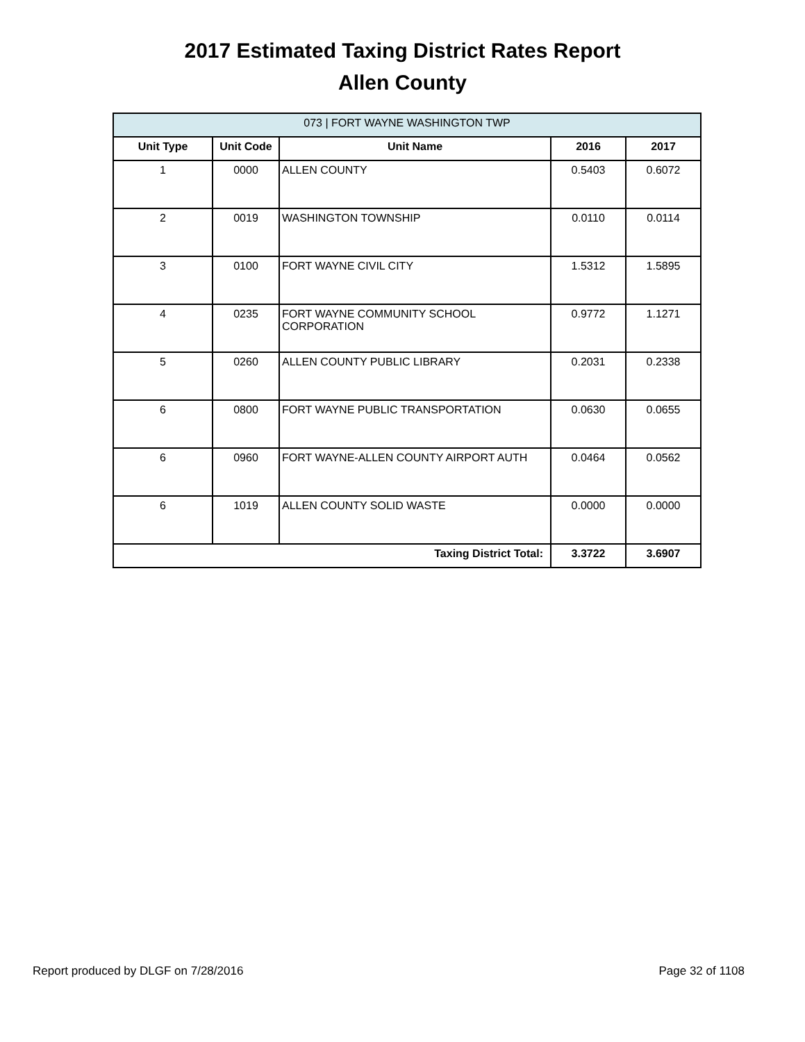2017 Estimated Taxing District Rates Report
Allen County
| 073 / FORT WAYNE WASHINGTON TWP | | | | |
| --- | --- | --- | --- | --- |
| Unit Type | Unit Code | Unit Name | 2016 | 2017 |
| 1 | 0000 | ALLEN COUNTY | 0.5403 | 0.6072 |
| 2 | 0019 | WASHINGTON TOWNSHIP | 0.0110 | 0.0114 |
| 3 | 0100 | FORT WAYNE CIVIL CITY | 1.5312 | 1.5895 |
| 4 | 0235 | FORT WAYNE COMMUNITY SCHOOL CORPORATION | 0.9772 | 1.1271 |
| 5 | 0260 | ALLEN COUNTY PUBLIC LIBRARY | 0.2031 | 0.2338 |
| 6 | 0800 | FORT WAYNE PUBLIC TRANSPORTATION | 0.0630 | 0.0655 |
| 6 | 0960 | FORT WAYNE-ALLEN COUNTY AIRPORT AUTH | 0.0464 | 0.0562 |
| 6 | 1019 | ALLEN COUNTY SOLID WASTE | 0.0000 | 0.0000 |
| Taxing District Total: | | | 3.3722 | 3.6907 |
Report produced by DLGF on 7/28/2016 Page 32 of 1108